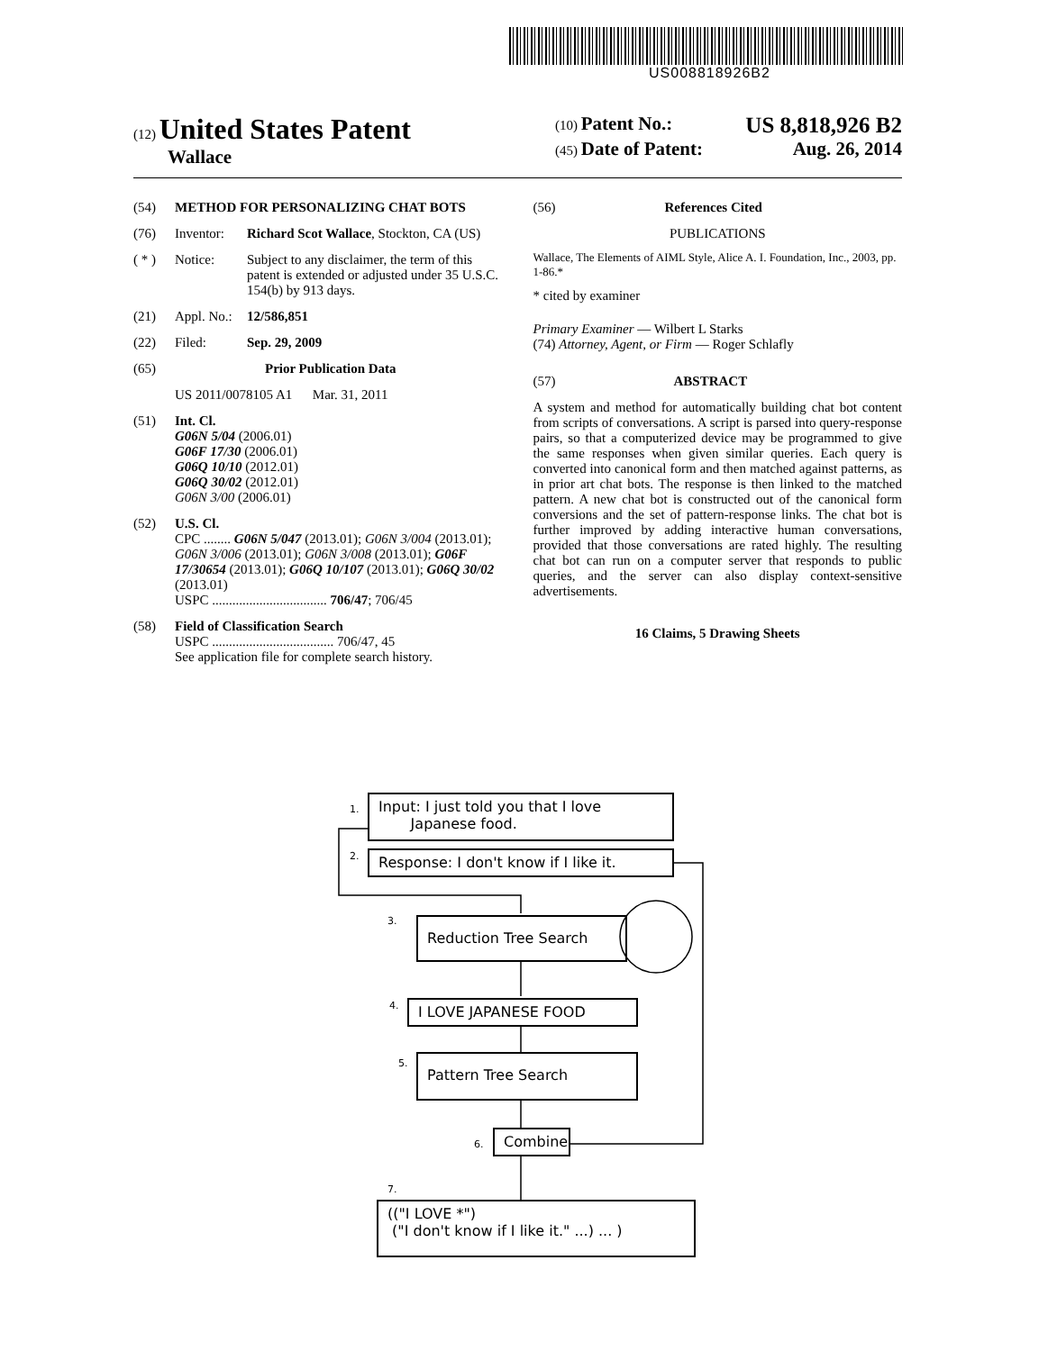US008818926B2
(12) United States Patent
Wallace
(10) Patent No.: US 8,818,926 B2
(45) Date of Patent: Aug. 26, 2014
(54) METHOD FOR PERSONALIZING CHAT BOTS
(76) Inventor: Richard Scot Wallace, Stockton, CA (US)
( * ) Notice: Subject to any disclaimer, the term of this patent is extended or adjusted under 35 U.S.C. 154(b) by 913 days.
(21) Appl. No.: 12/586,851
(22) Filed: Sep. 29, 2009
(65) Prior Publication Data
US 2011/0078105 A1 Mar. 31, 2011
(51) Int. Cl.
G06N 5/04 (2006.01)
G06F 17/30 (2006.01)
G06Q 10/10 (2012.01)
G06Q 30/02 (2012.01)
G06N 3/00 (2006.01)
(52) U.S. Cl.
CPC ........ G06N 5/047 (2013.01); G06N 3/004 (2013.01); G06N 3/006 (2013.01); G06N 3/008 (2013.01); G06F 17/30654 (2013.01); G06Q 10/107 (2013.01); G06Q 30/02 (2013.01)
USPC .................................. 706/47; 706/45
(58) Field of Classification Search
USPC .................................... 706/47, 45
See application file for complete search history.
(56) References Cited
PUBLICATIONS
Wallace, The Elements of AIML Style, Alice A. I. Foundation, Inc., 2003, pp. 1-86.*
* cited by examiner
Primary Examiner — Wilbert L Starks
(74) Attorney, Agent, or Firm — Roger Schlafly
(57) ABSTRACT
A system and method for automatically building chat bot content from scripts of conversations. A script is parsed into query-response pairs, so that a computerized device may be programmed to give the same responses when given similar queries. Each query is converted into canonical form and then matched against patterns, as in prior art chat bots. The response is then linked to the matched pattern. A new chat bot is constructed out of the canonical form conversions and the set of pattern-response links. The chat bot is further improved by adding interactive human conversations, provided that those conversations are rated highly. The resulting chat bot can run on a computer server that responds to public queries, and the server can also display context-sensitive advertisements.
16 Claims, 5 Drawing Sheets
1.
Input: I just told you that I love
Japanese food.
2.
Response: I don't know if I like it.
3. Reduction Tree Search
4. I LOVE JAPANESE FOOD
5. Pattern Tree Search
6. Combine
7.
(("I LOVE *")
("I don't know if I like it." ...) ... )